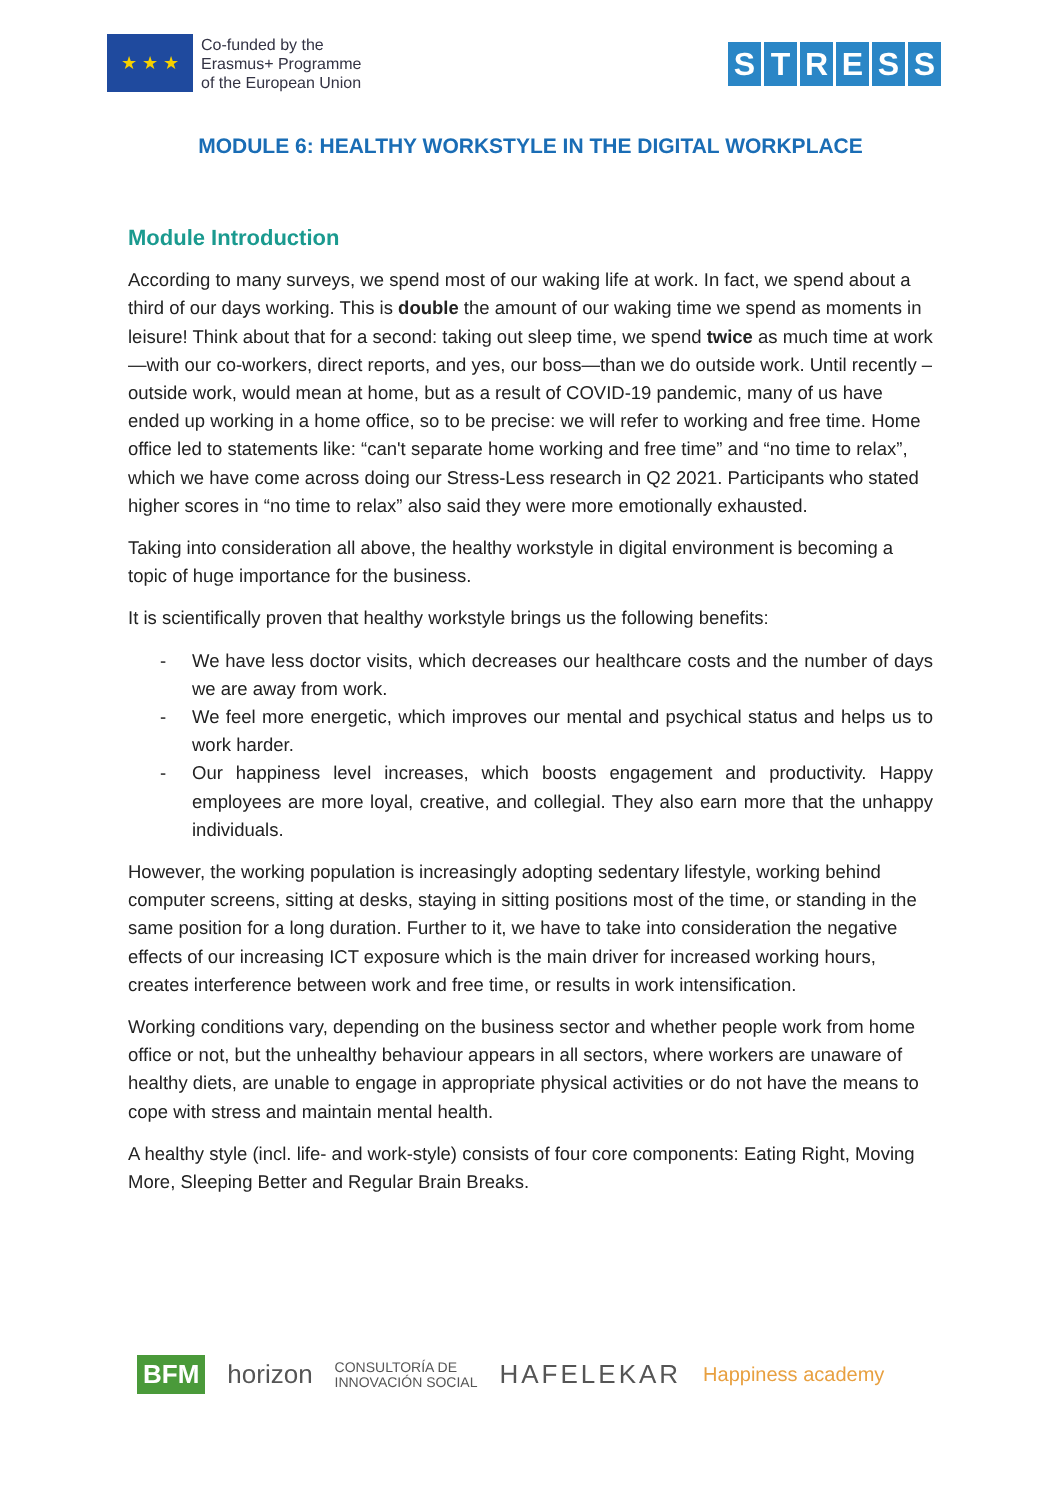★ ★ ★
Co-funded by the
Erasmus+ Programme
of the European Union
STRESS
MODULE 6: HEALTHY WORKSTYLE IN THE DIGITAL WORKPLACE
Module Introduction
According to many surveys, we spend most of our waking life at work. In fact, we spend about a third of our days working. This is double the amount of our waking time we spend as moments in leisure! Think about that for a second: taking out sleep time, we spend twice as much time at work—with our co-workers, direct reports, and yes, our boss—than we do outside work. Until recently – outside work, would mean at home, but as a result of COVID-19 pandemic, many of us have ended up working in a home office, so to be precise: we will refer to working and free time. Home office led to statements like: “can't separate home working and free time” and “no time to relax”, which we have come across doing our Stress-Less research in Q2 2021. Participants who stated higher scores in “no time to relax” also said they were more emotionally exhausted.
Taking into consideration all above, the healthy workstyle in digital environment is becoming a topic of huge importance for the business.
It is scientifically proven that healthy workstyle brings us the following benefits:
- We have less doctor visits, which decreases our healthcare costs and the number of days we are away from work.
- We feel more energetic, which improves our mental and psychical status and helps us to work harder.
- Our happiness level increases, which boosts engagement and productivity. Happy employees are more loyal, creative, and collegial. They also earn more that the unhappy individuals.
However, the working population is increasingly adopting sedentary lifestyle, working behind computer screens, sitting at desks, staying in sitting positions most of the time, or standing in the same position for a long duration. Further to it, we have to take into consideration the negative effects of our increasing ICT exposure which is the main driver for increased working hours, creates interference between work and free time, or results in work intensification.
Working conditions vary, depending on the business sector and whether people work from home office or not, but the unhealthy behaviour appears in all sectors, where workers are unaware of healthy diets, are unable to engage in appropriate physical activities or do not have the means to cope with stress and maintain mental health.
A healthy style (incl. life- and work-style) consists of four core components: Eating Right, Moving More, Sleeping Better and Regular Brain Breaks.
BFM horizon CONSULTORÍA DE
INNOVACIÓN SOCIAL HAFELEKAR Happiness academy